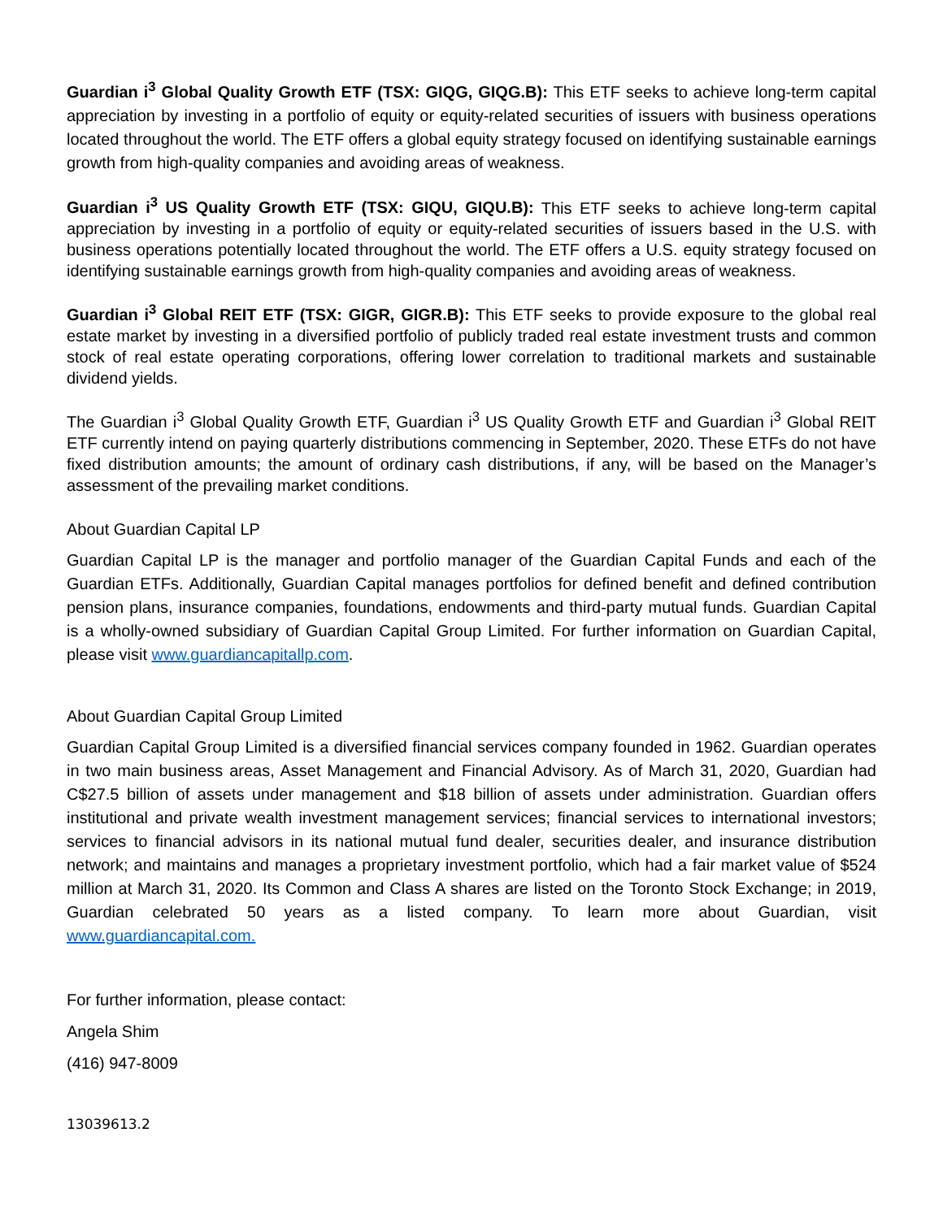Guardian i<sup>3</sup> Global Quality Growth ETF (TSX: GIQG, GIQG.B): This ETF seeks to achieve long-term capital appreciation by investing in a portfolio of equity or equity-related securities of issuers with business operations located throughout the world. The ETF offers a global equity strategy focused on identifying sustainable earnings growth from high-quality companies and avoiding areas of weakness.
Guardian i<sup>3</sup> US Quality Growth ETF (TSX: GIQU, GIQU.B): This ETF seeks to achieve long-term capital appreciation by investing in a portfolio of equity or equity-related securities of issuers based in the U.S. with business operations potentially located throughout the world. The ETF offers a U.S. equity strategy focused on identifying sustainable earnings growth from high-quality companies and avoiding areas of weakness.
Guardian i<sup>3</sup> Global REIT ETF (TSX: GIGR, GIGR.B): This ETF seeks to provide exposure to the global real estate market by investing in a diversified portfolio of publicly traded real estate investment trusts and common stock of real estate operating corporations, offering lower correlation to traditional markets and sustainable dividend yields.
The Guardian i<sup>3</sup> Global Quality Growth ETF, Guardian i<sup>3</sup> US Quality Growth ETF and Guardian i<sup>3</sup> Global REIT ETF currently intend on paying quarterly distributions commencing in September, 2020. These ETFs do not have fixed distribution amounts; the amount of ordinary cash distributions, if any, will be based on the Manager’s assessment of the prevailing market conditions.
About Guardian Capital LP
Guardian Capital LP is the manager and portfolio manager of the Guardian Capital Funds and each of the Guardian ETFs. Additionally, Guardian Capital manages portfolios for defined benefit and defined contribution pension plans, insurance companies, foundations, endowments and third-party mutual funds. Guardian Capital is a wholly-owned subsidiary of Guardian Capital Group Limited. For further information on Guardian Capital, please visit www.guardiancapitallp.com.
About Guardian Capital Group Limited
Guardian Capital Group Limited is a diversified financial services company founded in 1962. Guardian operates in two main business areas, Asset Management and Financial Advisory. As of March 31, 2020, Guardian had C$27.5 billion of assets under management and $18 billion of assets under administration. Guardian offers institutional and private wealth investment management services; financial services to international investors; services to financial advisors in its national mutual fund dealer, securities dealer, and insurance distribution network; and maintains and manages a proprietary investment portfolio, which had a fair market value of $524 million at March 31, 2020. Its Common and Class A shares are listed on the Toronto Stock Exchange; in 2019, Guardian celebrated 50 years as a listed company. To learn more about Guardian, visit www.guardiancapital.com.
For further information, please contact:
Angela Shim
(416) 947-8009
13039613.2